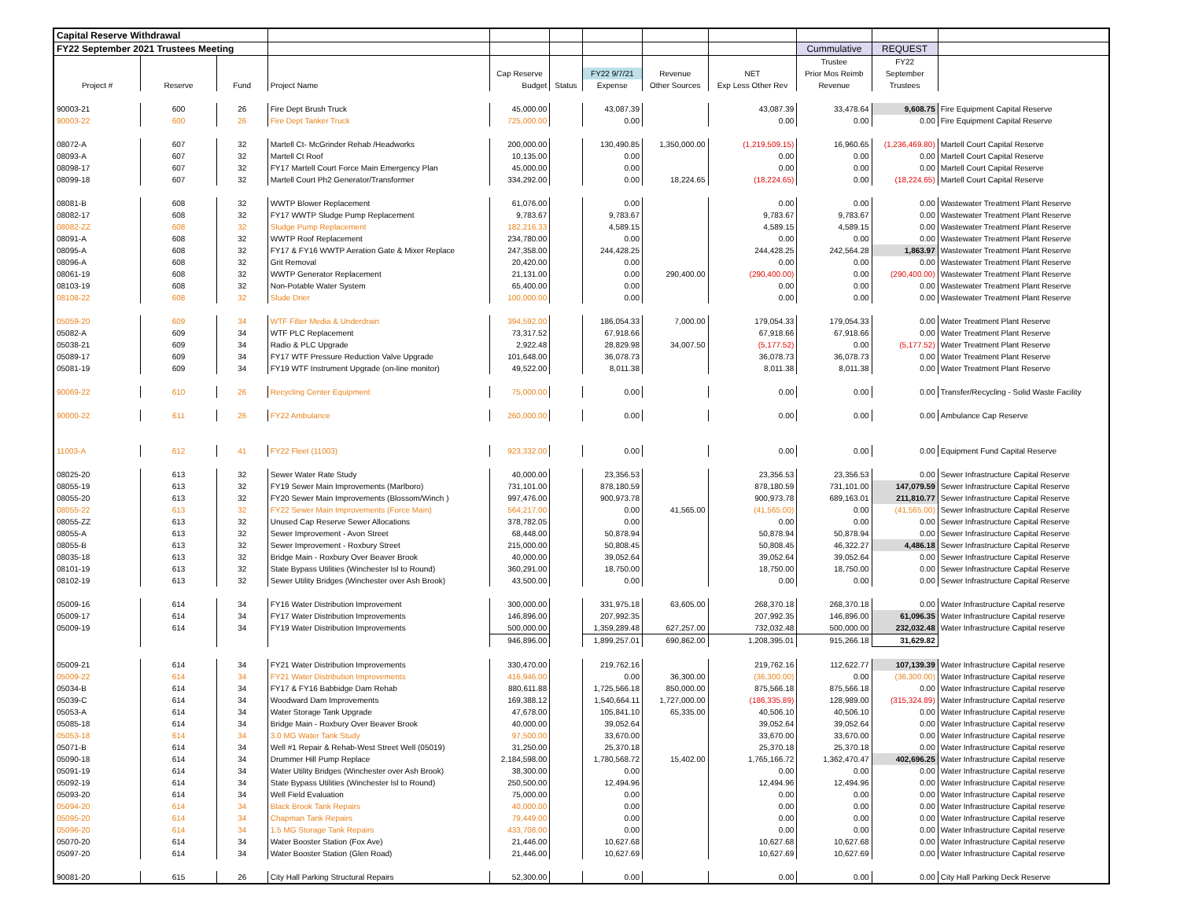| Capital Reserve Withdrawal | | | | | | | | | | | |
| FY22 September 2021 Trustees Meeting | | | | | | | | | Cummulative | REQUEST | |
| | | | | | | | | | Trustee | FY22 | |
| | | | | Cap Reserve | | FY22 9/7/21 | Revenue | NET | Prior Mos Reimb | September | |
| Project # | Reserve | Fund | Project Name | Budget | Status | Expense | Other Sources | Exp Less Other Rev | Revenue | Trustees | |
| 90003-21 | 600 | 26 | Fire Dept Brush Truck | 45,000.00 | | 43,087.39 | | 43,087.39 | 33,478.64 | 9,608.75 | Fire Equipment Capital Reserve |
| 90003-22 | 600 | 26 | Fire Dept Tanker Truck | 725,000.00 | | 0.00 | | 0.00 | 0.00 | 0.00 | Fire Equipment Capital Reserve |
| 08072-A | 607 | 32 | Martell Ct- McGrinder Rehab /Headworks | 200,000.00 | | 130,490.85 | 1,350,000.00 | (1,219,509.15) | 16,960.65 | (1,236,469.80) | Martell Court Capital Reserve |
| 08093-A | 607 | 32 | Martell Ct Roof | 10,135.00 | | 0.00 | | 0.00 | 0.00 | 0.00 | Martell Court Capital Reserve |
| 08098-17 | 607 | 32 | FY17 Martell Court Force Main Emergency Plan | 45,000.00 | | 0.00 | | 0.00 | 0.00 | 0.00 | Martell Court Capital Reserve |
| 08099-18 | 607 | 32 | Martell Court Ph2 Generator/Transformer | 334,292.00 | | 0.00 | 18,224.65 | (18,224.65) | 0.00 | (18,224.65) | Martell Court Capital Reserve |
| 08081-B | 608 | 32 | WWTP Blower Replacement | 61,076.00 | | 0.00 | | 0.00 | 0.00 | 0.00 | Wastewater Treatment Plant Reserve |
| 08082-17 | 608 | 32 | FY17 WWTP Sludge Pump Replacement | 9,783.67 | | 9,783.67 | | 9,783.67 | 9,783.67 | 0.00 | Wastewater Treatment Plant Reserve |
| 08082-ZZ | 608 | 32 | Sludge Pump Replacement | 182,216.33 | | 4,589.15 | | 4,589.15 | 4,589.15 | 0.00 | Wastewater Treatment Plant Reserve |
| 08091-A | 608 | 32 | WWTP Roof Replacement | 234,780.00 | | 0.00 | | 0.00 | 0.00 | 0.00 | Wastewater Treatment Plant Reserve |
| 08095-A | 608 | 32 | FY17 & FY16 WWTP Aeration Gate & Mixer Replace | 247,358.00 | | 244,428.25 | | 244,428.25 | 242,564.28 | 1,863.97 | Wastewater Treatment Plant Reserve |
| 08096-A | 608 | 32 | Grit Removal | 20,420.00 | | 0.00 | | 0.00 | 0.00 | 0.00 | Wastewater Treatment Plant Reserve |
| 08061-19 | 608 | 32 | WWTP Generator Replacement | 21,131.00 | | 0.00 | 290,400.00 | (290,400.00) | 0.00 | (290,400.00) | Wastewater Treatment Plant Reserve |
| 08103-19 | 608 | 32 | Non-Potable Water System | 65,400.00 | | 0.00 | | 0.00 | 0.00 | 0.00 | Wastewater Treatment Plant Reserve |
| 08108-22 | 608 | 32 | Slude Drier | 100,000.00 | | 0.00 | | 0.00 | 0.00 | 0.00 | Wastewater Treatment Plant Reserve |
| 05059-20 | 609 | 34 | WTF Filter Media & Underdrain | 394,592.00 | | 186,054.33 | 7,000.00 | 179,054.33 | 179,054.33 | 0.00 | Water Treatment Plant Reserve |
| 05082-A | 609 | 34 | WTF PLC Replacement | 73,317.52 | | 67,918.66 | | 67,918.66 | 67,918.66 | 0.00 | Water Treatment Plant Reserve |
| 05038-21 | 609 | 34 | Radio & PLC Upgrade | 2,922.48 | | 28,829.98 | 34,007.50 | (5,177.52) | 0.00 | (5,177.52) | Water Treatment Plant Reserve |
| 05089-17 | 609 | 34 | FY17 WTF Pressure Reduction Valve Upgrade | 101,648.00 | | 36,078.73 | | 36,078.73 | 36,078.73 | 0.00 | Water Treatment Plant Reserve |
| 05081-19 | 609 | 34 | FY19 WTF Instrument Upgrade (on-line monitor) | 49,522.00 | | 8,011.38 | | 8,011.38 | 8,011.38 | 0.00 | Water Treatment Plant Reserve |
| 90069-22 | 610 | 26 | Recycling Center Equipment | 75,000.00 | | 0.00 | | 0.00 | 0.00 | 0.00 | Transfer/Recycling - Solid Waste Facility |
| 90000-22 | 611 | 26 | FY22 Ambulance | 260,000.00 | | 0.00 | | 0.00 | 0.00 | 0.00 | Ambulance Cap Reserve |
| 11003-A | 612 | 41 | FY22 Fleet (11003) | 923,332.00 | | 0.00 | | 0.00 | 0.00 | 0.00 | Equipment Fund Capital Reserve |
| 08025-20 | 613 | 32 | Sewer Water Rate Study | 40,000.00 | | 23,356.53 | | 23,356.53 | 23,356.53 | 0.00 | Sewer Infrastructure Capital Reserve |
| 08055-19 | 613 | 32 | FY19 Sewer Main Improvements (Marlboro) | 731,101.00 | | 878,180.59 | | 878,180.59 | 731,101.00 | 147,079.59 | Sewer Infrastructure Capital Reserve |
| 08055-20 | 613 | 32 | FY20 Sewer Main Improvements (Blossom/Winch ) | 997,476.00 | | 900,973.78 | | 900,973.78 | 689,163.01 | 211,810.77 | Sewer Infrastructure Capital Reserve |
| 08055-22 | 613 | 32 | FY22 Sewer Main Improvements (Force Main) | 564,217.00 | | 0.00 | 41,565.00 | (41,565.00) | 0.00 | (41,565.00) | Sewer Infrastructure Capital Reserve |
| 08055-ZZ | 613 | 32 | Unused Cap Reserve Sewer Allocations | 378,782.05 | | 0.00 | | 0.00 | 0.00 | 0.00 | Sewer Infrastructure Capital Reserve |
| 08055-A | 613 | 32 | Sewer Improvement - Avon Street | 68,448.00 | | 50,878.94 | | 50,878.94 | 50,878.94 | 0.00 | Sewer Infrastructure Capital Reserve |
| 08055-B | 613 | 32 | Sewer Improvement - Roxbury Street | 215,000.00 | | 50,808.45 | | 50,808.45 | 46,322.27 | 4,486.18 | Sewer Infrastructure Capital Reserve |
| 08035-18 | 613 | 32 | Bridge Main - Roxbury Over Beaver Brook | 40,000.00 | | 39,052.64 | | 39,052.64 | 39,052.64 | 0.00 | Sewer Infrastructure Capital Reserve |
| 08101-19 | 613 | 32 | State Bypass Utilities (Winchester Isl to Round) | 360,291.00 | | 18,750.00 | | 18,750.00 | 18,750.00 | 0.00 | Sewer Infrastructure Capital Reserve |
| 08102-19 | 613 | 32 | Sewer Utility Bridges (Winchester over Ash Brook) | 43,500.00 | | 0.00 | | 0.00 | 0.00 | 0.00 | Sewer Infrastructure Capital Reserve |
| 05009-16 | 614 | 34 | FY16 Water Distribution Improvement | 300,000.00 | | 331,975.18 | 63,605.00 | 268,370.18 | 268,370.18 | 0.00 | Water Infrastructure Capital reserve |
| 05009-17 | 614 | 34 | FY17 Water Distribution Improvements | 146,896.00 | | 207,992.35 | | 207,992.35 | 146,896.00 | 61,096.35 | Water Infrastructure Capital reserve |
| 05009-19 | 614 | 34 | FY19 Water Distribution Improvements | 500,000.00 | | 1,359,289.48 | 627,257.00 | 732,032.48 | 500,000.00 | 232,032.48 | Water Infrastructure Capital reserve |
| | | | | 946,896.00 | | 1,899,257.01 | 690,862.00 | 1,208,395.01 | 915,266.18 | 31,629.82 | |
| 05009-21 | 614 | 34 | FY21 Water Distribution Improvements | 330,470.00 | | 219,762.16 | | 219,762.16 | 112,622.77 | 107,139.39 | Water Infrastructure Capital reserve |
| 05009-22 | 614 | 34 | FY21 Water Distribution Improvements | 416,946.00 | | 0.00 | 36,300.00 | (36,300.00) | 0.00 | (36,300.00) | Water Infrastructure Capital reserve |
| 05034-B | 614 | 34 | FY17 & FY16 Babbidge Dam Rehab | 880,611.88 | | 1,725,566.18 | 850,000.00 | 875,566.18 | 875,566.18 | 0.00 | Water Infrastructure Capital reserve |
| 05039-C | 614 | 34 | Woodward Dam Improvements | 169,388.12 | | 1,540,664.11 | 1,727,000.00 | (186,335.89) | 128,989.00 | (315,324.89) | Water Infrastructure Capital reserve |
| 05053-A | 614 | 34 | Water Storage Tank Upgrade | 47,678.00 | | 105,841.10 | 65,335.00 | 40,506.10 | 40,506.10 | 0.00 | Water Infrastructure Capital reserve |
| 05085-18 | 614 | 34 | Bridge Main - Roxbury Over Beaver Brook | 40,000.00 | | 39,052.64 | | 39,052.64 | 39,052.64 | 0.00 | Water Infrastructure Capital reserve |
| 05053-18 | 614 | 34 | 3.0 MG Water Tank Study | 97,500.00 | | 33,670.00 | | 33,670.00 | 33,670.00 | 0.00 | Water Infrastructure Capital reserve |
| 05071-B | 614 | 34 | Well #1 Repair & Rehab-West Street Well (05019) | 31,250.00 | | 25,370.18 | | 25,370.18 | 25,370.18 | 0.00 | Water Infrastructure Capital reserve |
| 05090-18 | 614 | 34 | Drummer Hill Pump Replace | 2,184,598.00 | | 1,780,568.72 | 15,402.00 | 1,765,166.72 | 1,362,470.47 | 402,696.25 | Water Infrastructure Capital reserve |
| 05091-19 | 614 | 34 | Water Utility Bridges (Winchester over Ash Brook) | 38,300.00 | | 0.00 | | 0.00 | 0.00 | 0.00 | Water Infrastructure Capital reserve |
| 05092-19 | 614 | 34 | State Bypass Utilities (Winchester Isl to Round) | 250,500.00 | | 12,494.96 | | 12,494.96 | 12,494.96 | 0.00 | Water Infrastructure Capital reserve |
| 05093-20 | 614 | 34 | Well Field Evaluation | 75,000.00 | | 0.00 | | 0.00 | 0.00 | 0.00 | Water Infrastructure Capital reserve |
| 05094-20 | 614 | 34 | Black Brook Tank Repairs | 40,000.00 | | 0.00 | | 0.00 | 0.00 | 0.00 | Water Infrastructure Capital reserve |
| 05095-20 | 614 | 34 | Chapman Tank Repairs | 79,449.00 | | 0.00 | | 0.00 | 0.00 | 0.00 | Water Infrastructure Capital reserve |
| 05096-20 | 614 | 34 | 1.5 MG Storage Tank Repairs | 433,708.00 | | 0.00 | | 0.00 | 0.00 | 0.00 | Water Infrastructure Capital reserve |
| 05070-20 | 614 | 34 | Water Booster Station (Fox Ave) | 21,446.00 | | 10,627.68 | | 10,627.68 | 10,627.68 | 0.00 | Water Infrastructure Capital reserve |
| 05097-20 | 614 | 34 | Water Booster Station (Glen Road) | 21,446.00 | | 10,627.69 | | 10,627.69 | 10,627.69 | 0.00 | Water Infrastructure Capital reserve |
| 90081-20 | 615 | 26 | City Hall Parking Structural Repairs | 52,300.00 | | 0.00 | | 0.00 | 0.00 | 0.00 | City Hall Parking Deck Reserve |